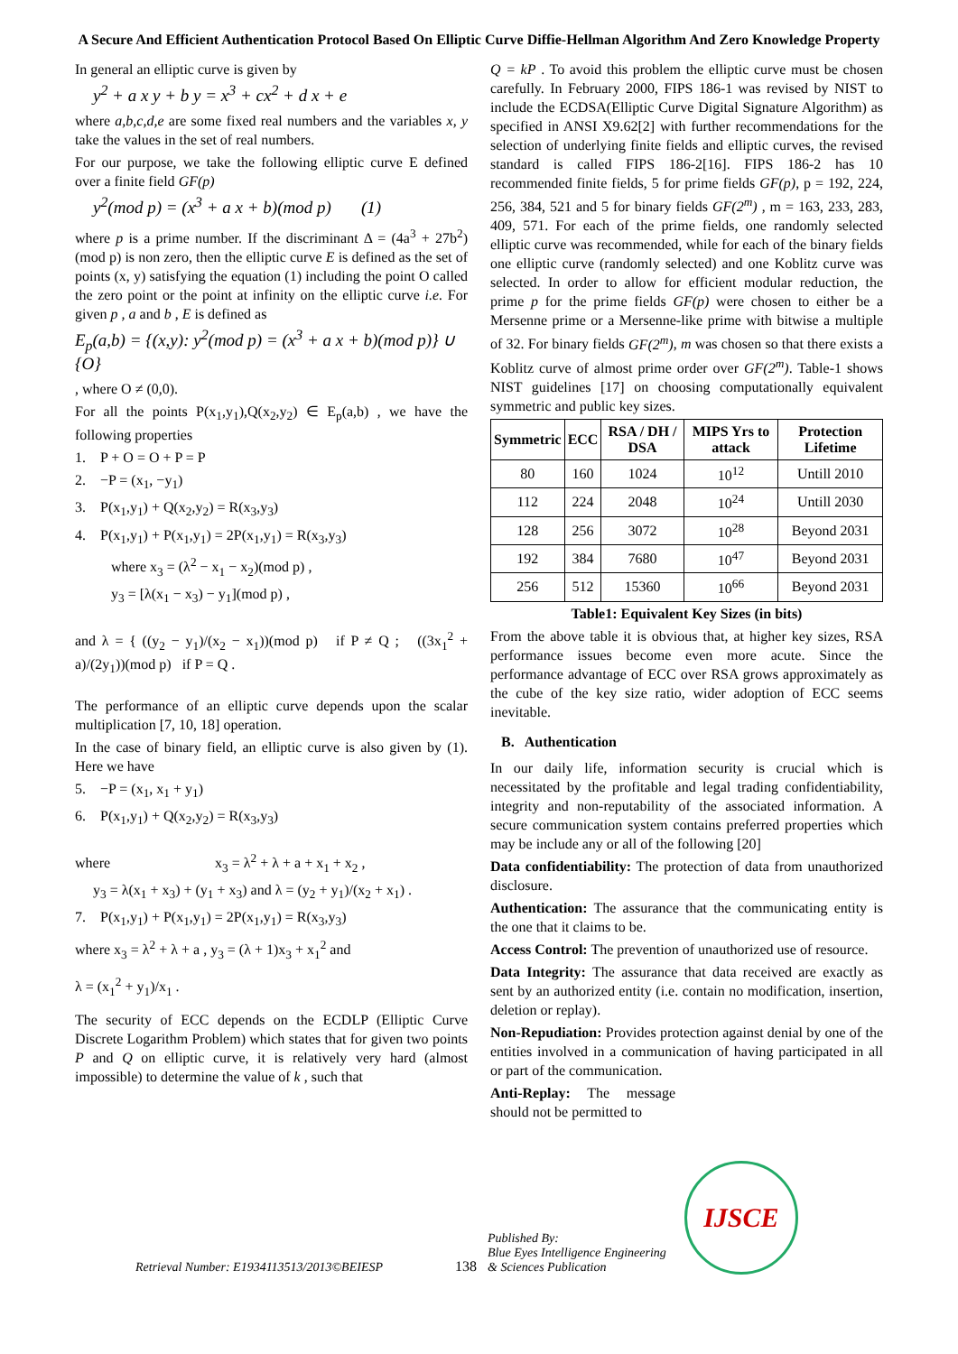A Secure And Efficient Authentication Protocol Based On Elliptic Curve Diffie-Hellman Algorithm And Zero Knowledge Property
In general an elliptic curve is given by
y<sup>2</sup> + a x y + b y = x<sup>3</sup> + cx<sup>2</sup> + d x + e
where a,b,c,d,e are some fixed real numbers and the variables x, y take the values in the set of real numbers.
For our purpose, we take the following elliptic curve E defined over a finite field GF(p)
y<sup>2</sup>(mod p) = (x<sup>3</sup> + a x + b)(mod p) (1)
where p is a prime number. If the discriminant Δ = (4a<sup>3</sup> + 27b<sup>2</sup>)(mod p) is non zero, then the elliptic curve E is defined as the set of points (x, y) satisfying the equation (1) including the point O called the zero point or the point at infinity on the elliptic curve i.e. For given p , a and b , E is defined as
E<sub>p</sub>(a,b) = {(x,y): y<sup>2</sup>(mod p) = (x<sup>3</sup> + a x + b)(mod p)} ∪ {O}
, where O ≠ (0,0).
For all the points P(x<sub>1</sub>,y<sub>1</sub>),Q(x<sub>2</sub>,y<sub>2</sub>) ∈ E<sub>p</sub>(a,b) , we have the following properties
1. P + O = O + P = P
2. −P = (x<sub>1</sub>, −y<sub>1</sub>)
3. P(x<sub>1</sub>,y<sub>1</sub>) + Q(x<sub>2</sub>,y<sub>2</sub>) = R(x<sub>3</sub>,y<sub>3</sub>)
4. P(x<sub>1</sub>,y<sub>1</sub>) + P(x<sub>1</sub>,y<sub>1</sub>) = 2P(x<sub>1</sub>,y<sub>1</sub>) = R(x<sub>3</sub>,y<sub>3</sub>)
where x<sub>3</sub> = (λ<sup>2</sup> − x<sub>1</sub> − x<sub>2</sub>)(mod p) ,
y<sub>3</sub> = [λ(x<sub>1</sub> − x<sub>3</sub>) − y<sub>1</sub>](mod p) ,
and λ = { ((y<sub>2</sub> − y<sub>1</sub>)/(x<sub>2</sub> − x<sub>1</sub>))(mod p) if P ≠ Q ; ((3x<sub>1</sub><sup>2</sup> + a)/(2y<sub>1</sub>))(mod p) if P = Q .
The performance of an elliptic curve depends upon the scalar multiplication [7, 10, 18] operation.
In the case of binary field, an elliptic curve is also given by (1). Here we have
5. −P = (x<sub>1</sub>, x<sub>1</sub> + y<sub>1</sub>)
6. P(x<sub>1</sub>,y<sub>1</sub>) + Q(x<sub>2</sub>,y<sub>2</sub>) = R(x<sub>3</sub>,y<sub>3</sub>)
where x<sub>3</sub> = λ<sup>2</sup> + λ + a + x<sub>1</sub> + x<sub>2</sub> ,
y<sub>3</sub> = λ(x<sub>1</sub> + x<sub>3</sub>) + (y<sub>1</sub> + x<sub>3</sub>) and λ = (y<sub>2</sub> + y<sub>1</sub>)/(x<sub>2</sub> + x<sub>1</sub>) .
7. P(x<sub>1</sub>,y<sub>1</sub>) + P(x<sub>1</sub>,y<sub>1</sub>) = 2P(x<sub>1</sub>,y<sub>1</sub>) = R(x<sub>3</sub>,y<sub>3</sub>)
where x<sub>3</sub> = λ<sup>2</sup> + λ + a , y<sub>3</sub> = (λ + 1)x<sub>3</sub> + x<sub>1</sub><sup>2</sup> and
λ = (x<sub>1</sub><sup>2</sup> + y<sub>1</sub>)/x<sub>1</sub> .
The security of ECC depends on the ECDLP (Elliptic Curve Discrete Logarithm Problem) which states that for given two points P and Q on elliptic curve, it is relatively very hard (almost impossible) to determine the value of k , such that
Q = kP . To avoid this problem the elliptic curve must be chosen carefully. In February 2000, FIPS 186-1 was revised by NIST to include the ECDSA(Elliptic Curve Digital Signature Algorithm) as specified in ANSI X9.62[2] with further recommendations for the selection of underlying finite fields and elliptic curves, the revised standard is called FIPS 186-2[16]. FIPS 186-2 has 10 recommended finite fields, 5 for prime fields GF(p), p = 192, 224, 256, 384, 521 and 5 for binary fields GF(2<sup>m</sup>) , m = 163, 233, 283, 409, 571. For each of the prime fields, one randomly selected elliptic curve was recommended, while for each of the binary fields one elliptic curve (randomly selected) and one Koblitz curve was selected. In order to allow for efficient modular reduction, the prime p for the prime fields GF(p) were chosen to either be a Mersenne prime or a Mersenne-like prime with bitwise a multiple of 32. For binary fields GF(2<sup>m</sup>), m was chosen so that there exists a Koblitz curve of almost prime order over GF(2<sup>m</sup>). Table-1 shows NIST guidelines [17] on choosing computationally equivalent symmetric and public key sizes.
| Symmetric | ECC | RSA / DH / DSA | MIPS Yrs to attack | Protection Lifetime |
| --- | --- | --- | --- | --- |
| 80 | 160 | 1024 | 10<sup>12</sup> | Untill 2010 |
| 112 | 224 | 2048 | 10<sup>24</sup> | Untill 2030 |
| 128 | 256 | 3072 | 10<sup>28</sup> | Beyond 2031 |
| 192 | 384 | 7680 | 10<sup>47</sup> | Beyond 2031 |
| 256 | 512 | 15360 | 10<sup>66</sup> | Beyond 2031 |
Table1: Equivalent Key Sizes (in bits)
From the above table it is obvious that, at higher key sizes, RSA performance issues become even more acute. Since the performance advantage of ECC over RSA grows approximately as the cube of the key size ratio, wider adoption of ECC seems inevitable.
B. Authentication
In our daily life, information security is crucial which is necessitated by the profitable and legal trading confidentiability, integrity and non-reputability of the associated information. A secure communication system contains preferred properties which may be include any or all of the following [20]
Data confidentiability: The protection of data from unauthorized disclosure.
Authentication: The assurance that the communicating entity is the one that it claims to be.
Access Control: The prevention of unauthorized use of resource.
Data Integrity: The assurance that data received are exactly as sent by an authorized entity (i.e. contain no modification, insertion, deletion or replay).
Non-Repudiation: Provides protection against denial by one of the entities involved in a communication of having participated in all or part of the communication.
Anti-Replay: The message should not be permitted to
Retrieval Number: E1934113513/2013©BEIESP 138 Published By:
Blue Eyes Intelligence Engineering
& Sciences Publication
IJSCE